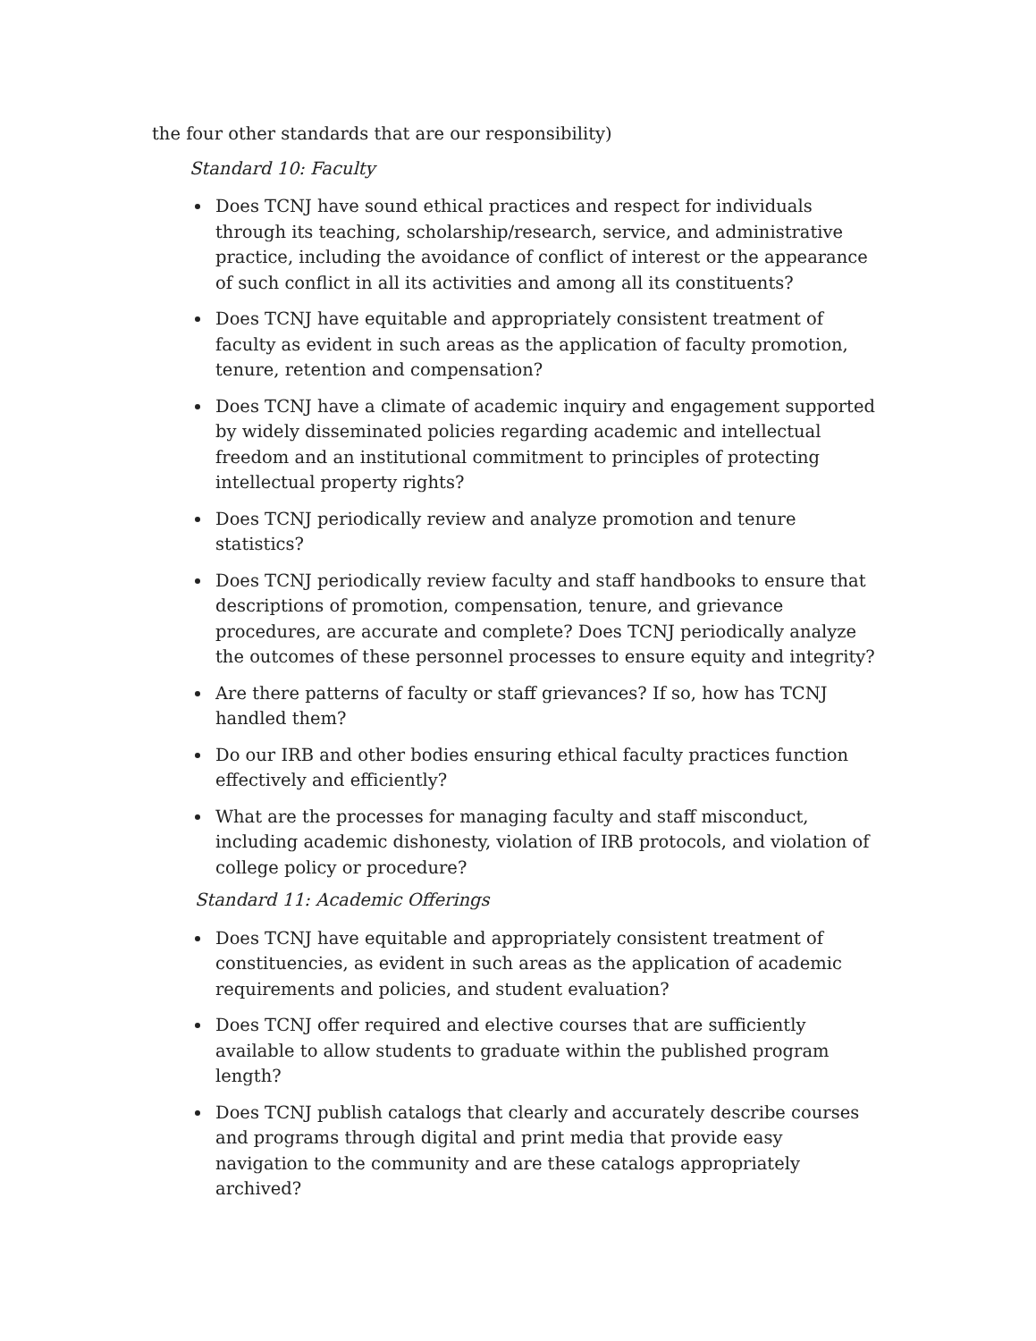the four other standards that are our responsibility)
Standard 10: Faculty
Does TCNJ have sound ethical practices and respect for individuals through its teaching, scholarship/research, service, and administrative practice, including the avoidance of conflict of interest or the appearance of such conflict in all its activities and among all its constituents?
Does TCNJ have equitable and appropriately consistent treatment of faculty as evident in such areas as the application of faculty promotion, tenure, retention and compensation?
Does TCNJ have a climate of academic inquiry and engagement supported by widely disseminated policies regarding academic and intellectual freedom and an institutional commitment to principles of protecting intellectual property rights?
Does TCNJ periodically review and analyze promotion and tenure statistics?
Does TCNJ periodically review faculty and staff handbooks to ensure that descriptions of promotion, compensation, tenure, and grievance procedures, are accurate and complete? Does TCNJ periodically analyze the outcomes of these personnel processes to ensure equity and integrity?
Are there patterns of faculty or staff grievances? If so, how has TCNJ handled them?
Do our IRB and other bodies ensuring ethical faculty practices function effectively and efficiently?
What are the processes for managing faculty and staff misconduct, including academic dishonesty, violation of IRB protocols, and violation of college policy or procedure?
Standard 11: Academic Offerings
Does TCNJ have equitable and appropriately consistent treatment of constituencies, as evident in such areas as the application of academic requirements and policies, and student evaluation?
Does TCNJ offer required and elective courses that are sufficiently available to allow students to graduate within the published program length?
Does TCNJ publish catalogs that clearly and accurately describe courses and programs through digital and print media that provide easy navigation to the community and are these catalogs appropriately archived?